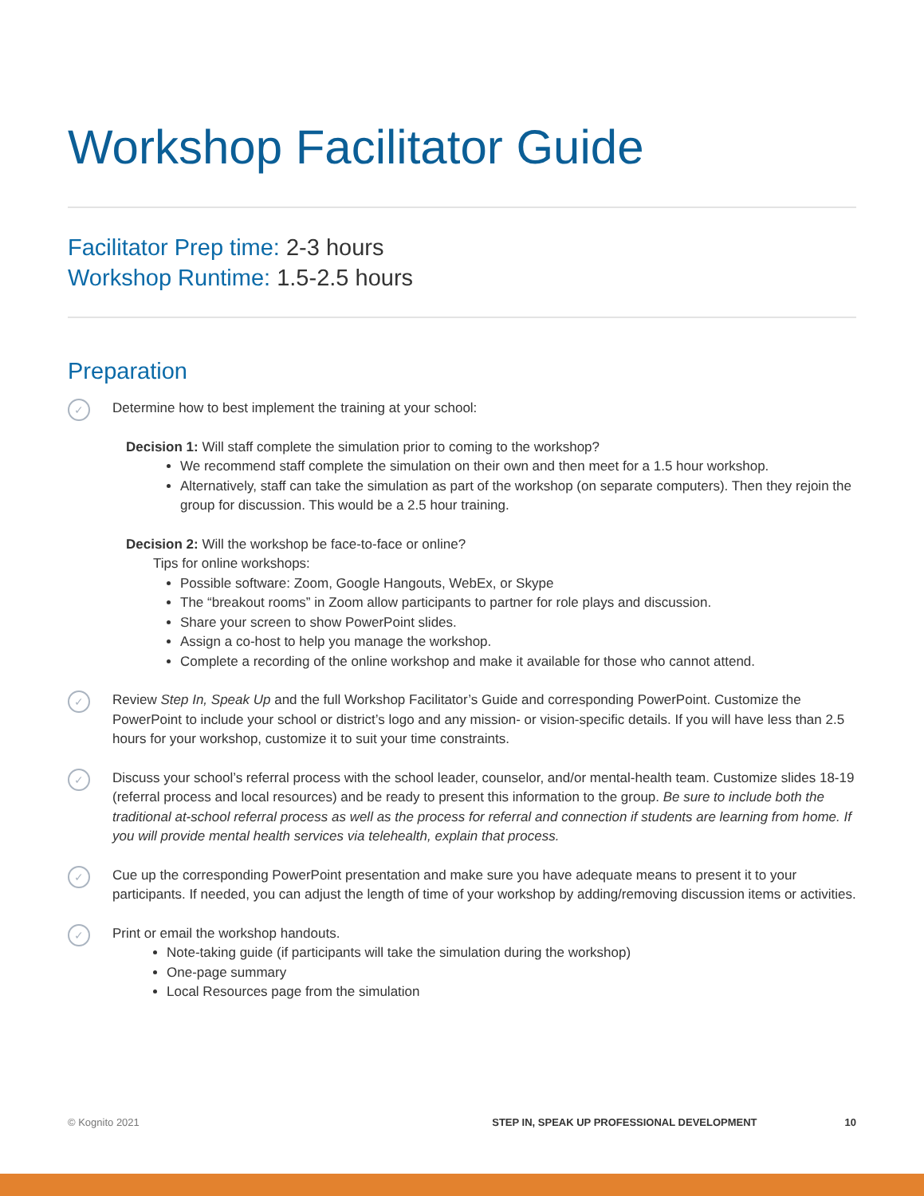Workshop Facilitator Guide
Facilitator Prep time: 2-3 hours
Workshop Runtime: 1.5-2.5 hours
Preparation
✓
Determine how to best implement the training at your school:
Decision 1: Will staff complete the simulation prior to coming to the workshop?
We recommend staff complete the simulation on their own and then meet for a 1.5 hour workshop.
Alternatively, staff can take the simulation as part of the workshop (on separate computers). Then they rejoin the group for discussion. This would be a 2.5 hour training.
Decision 2: Will the workshop be face-to-face or online?
Tips for online workshops:
Possible software: Zoom, Google Hangouts, WebEx, or Skype
The “breakout rooms” in Zoom allow participants to partner for role plays and discussion.
Share your screen to show PowerPoint slides.
Assign a co-host to help you manage the workshop.
Complete a recording of the online workshop and make it available for those who cannot attend.
✓
Review Step In, Speak Up and the full Workshop Facilitator’s Guide and corresponding PowerPoint. Customize the PowerPoint to include your school or district’s logo and any mission- or vision-specific details. If you will have less than 2.5 hours for your workshop, customize it to suit your time constraints.
✓
Discuss your school’s referral process with the school leader, counselor, and/or mental-health team. Customize slides 18-19 (referral process and local resources) and be ready to present this information to the group. Be sure to include both the traditional at-school referral process as well as the process for referral and connection if students are learning from home. If you will provide mental health services via telehealth, explain that process.
✓
Cue up the corresponding PowerPoint presentation and make sure you have adequate means to present it to your participants. If needed, you can adjust the length of time of your workshop by adding/removing discussion items or activities.
✓
Print or email the workshop handouts.
Note-taking guide (if participants will take the simulation during the workshop)
One-page summary
Local Resources page from the simulation
© Kognito 2021 STEP IN, SPEAK UP PROFESSIONAL DEVELOPMENT
10